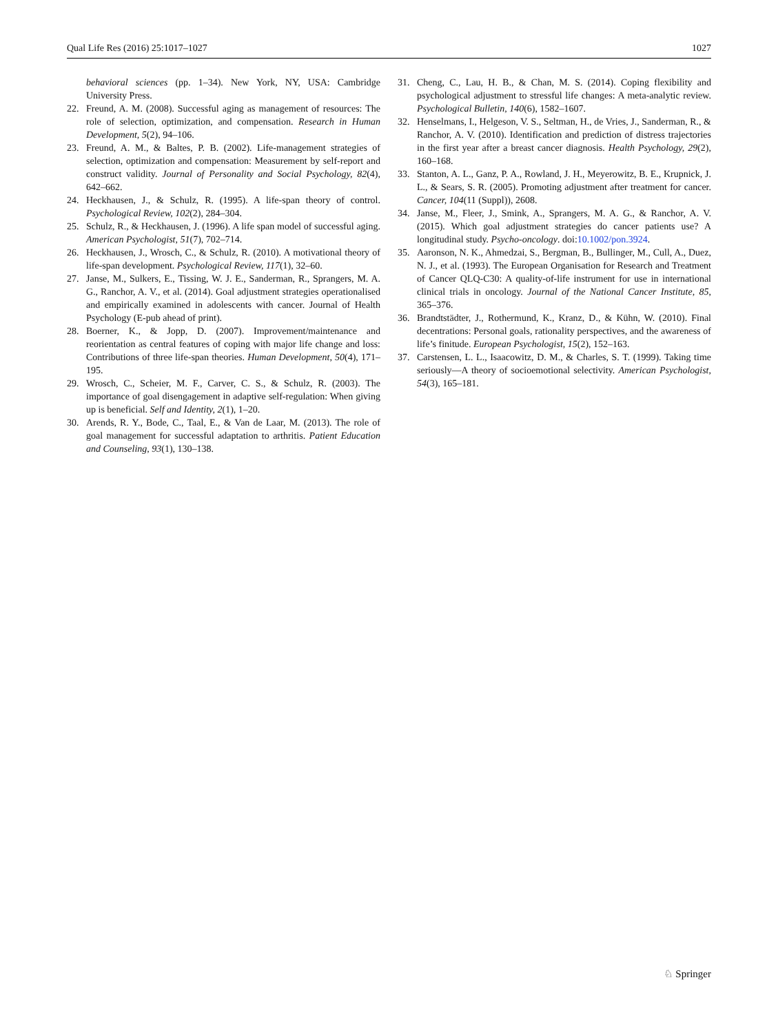Qual Life Res (2016) 25:1017–1027 1027
behavioral sciences (pp. 1–34). New York, NY, USA: Cambridge University Press.
22. Freund, A. M. (2008). Successful aging as management of resources: The role of selection, optimization, and compensation. Research in Human Development, 5(2), 94–106.
23. Freund, A. M., & Baltes, P. B. (2002). Life-management strategies of selection, optimization and compensation: Measurement by self-report and construct validity. Journal of Personality and Social Psychology, 82(4), 642–662.
24. Heckhausen, J., & Schulz, R. (1995). A life-span theory of control. Psychological Review, 102(2), 284–304.
25. Schulz, R., & Heckhausen, J. (1996). A life span model of successful aging. American Psychologist, 51(7), 702–714.
26. Heckhausen, J., Wrosch, C., & Schulz, R. (2010). A motivational theory of life-span development. Psychological Review, 117(1), 32–60.
27. Janse, M., Sulkers, E., Tissing, W. J. E., Sanderman, R., Sprangers, M. A. G., Ranchor, A. V., et al. (2014). Goal adjustment strategies operationalised and empirically examined in adolescents with cancer. Journal of Health Psychology (E-pub ahead of print).
28. Boerner, K., & Jopp, D. (2007). Improvement/maintenance and reorientation as central features of coping with major life change and loss: Contributions of three life-span theories. Human Development, 50(4), 171–195.
29. Wrosch, C., Scheier, M. F., Carver, C. S., & Schulz, R. (2003). The importance of goal disengagement in adaptive self-regulation: When giving up is beneficial. Self and Identity, 2(1), 1–20.
30. Arends, R. Y., Bode, C., Taal, E., & Van de Laar, M. (2013). The role of goal management for successful adaptation to arthritis. Patient Education and Counseling, 93(1), 130–138.
31. Cheng, C., Lau, H. B., & Chan, M. S. (2014). Coping flexibility and psychological adjustment to stressful life changes: A meta-analytic review. Psychological Bulletin, 140(6), 1582–1607.
32. Henselmans, I., Helgeson, V. S., Seltman, H., de Vries, J., Sanderman, R., & Ranchor, A. V. (2010). Identification and prediction of distress trajectories in the first year after a breast cancer diagnosis. Health Psychology, 29(2), 160–168.
33. Stanton, A. L., Ganz, P. A., Rowland, J. H., Meyerowitz, B. E., Krupnick, J. L., & Sears, S. R. (2005). Promoting adjustment after treatment for cancer. Cancer, 104(11 (Suppl)), 2608.
34. Janse, M., Fleer, J., Smink, A., Sprangers, M. A. G., & Ranchor, A. V. (2015). Which goal adjustment strategies do cancer patients use? A longitudinal study. Psycho-oncology. doi:10.1002/pon.3924.
35. Aaronson, N. K., Ahmedzai, S., Bergman, B., Bullinger, M., Cull, A., Duez, N. J., et al. (1993). The European Organisation for Research and Treatment of Cancer QLQ-C30: A quality-of-life instrument for use in international clinical trials in oncology. Journal of the National Cancer Institute, 85, 365–376.
36. Brandtstädter, J., Rothermund, K., Kranz, D., & Kühn, W. (2010). Final decentrations: Personal goals, rationality perspectives, and the awareness of life’s finitude. European Psychologist, 15(2), 152–163.
37. Carstensen, L. L., Isaacowitz, D. M., & Charles, S. T. (1999). Taking time seriously—A theory of socioemotional selectivity. American Psychologist, 54(3), 165–181.
♘ Springer